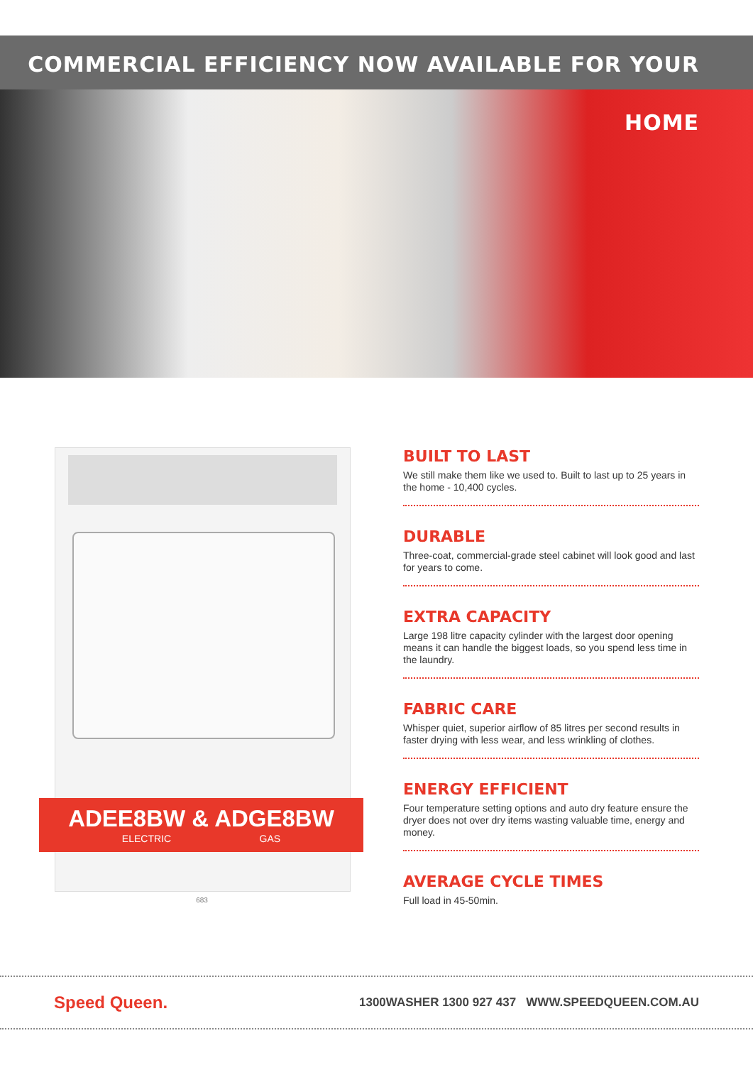COMMERCIAL EFFICIENCY NOW AVAILABLE FOR YOUR HOME
ADEE8BW & ADGE8BW
ELECTRIC GAS
683
BUILT TO LAST
We still make them like we used to. Built to last up to 25 years in the home - 10,400 cycles.
DURABLE
Three-coat, commercial-grade steel cabinet will look good and last for years to come.
EXTRA CAPACITY
Large 198 litre capacity cylinder with the largest door opening means it can handle the biggest loads, so you spend less time in the laundry.
FABRIC CARE
Whisper quiet, superior airflow of 85 litres per second results in faster drying with less wear, and less wrinkling of clothes.
ENERGY EFFICIENT
Four temperature setting options and auto dry feature ensure the dryer does not over dry items wasting valuable time, energy and money.
AVERAGE CYCLE TIMES
Full load in 45-50min.
Speed Queen.
1300WASHER 1300 927 437 WWW.SPEEDQUEEN.COM.AU